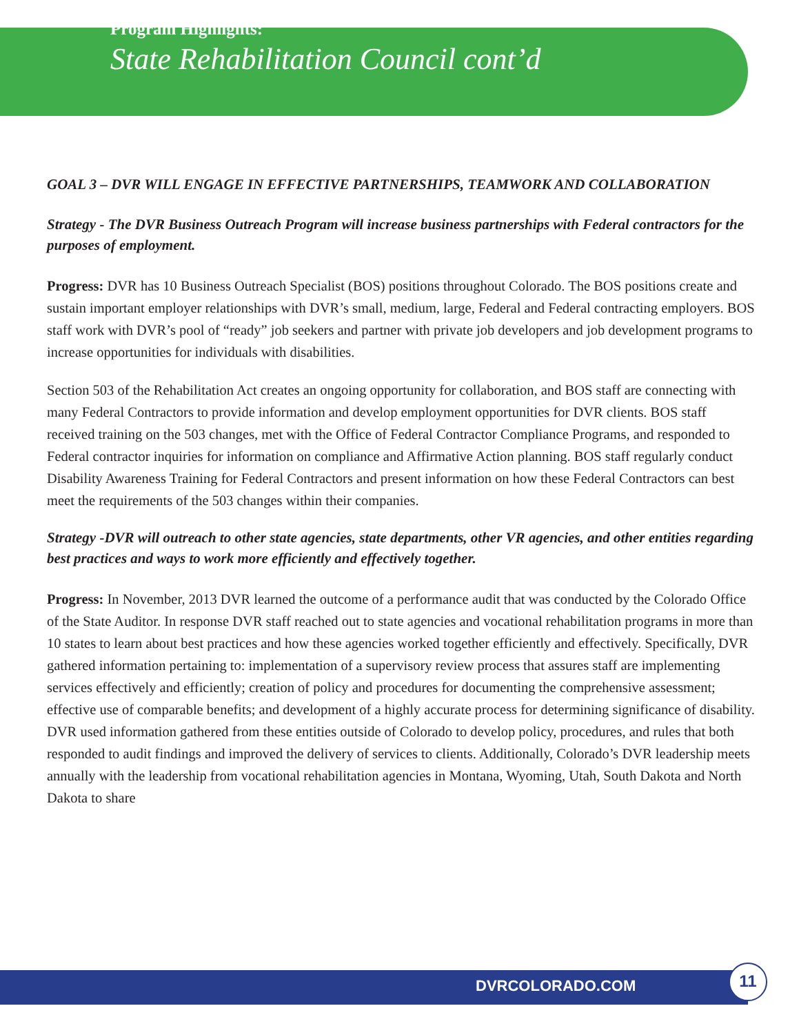Program Highlights:
State Rehabilitation Council cont’d
GOAL 3 – DVR WILL ENGAGE IN EFFECTIVE PARTNERSHIPS, TEAMWORK AND COLLABORATION
Strategy - The DVR Business Outreach Program will increase business partnerships with Federal contractors for the purposes of employment.
Progress: DVR has 10 Business Outreach Specialist (BOS) positions throughout Colorado. The BOS positions create and sustain important employer relationships with DVR’s small, medium, large, Federal and Federal contracting employers. BOS staff work with DVR’s pool of “ready” job seekers and partner with private job developers and job development programs to increase opportunities for individuals with disabilities.
Section 503 of the Rehabilitation Act creates an ongoing opportunity for collaboration, and BOS staff are connecting with many Federal Contractors to provide information and develop employment opportunities for DVR clients. BOS staff received training on the 503 changes, met with the Office of Federal Contractor Compliance Programs, and responded to Federal contractor inquiries for information on compliance and Affirmative Action planning. BOS staff regularly conduct Disability Awareness Training for Federal Contractors and present information on how these Federal Contractors can best meet the requirements of the 503 changes within their companies.
Strategy -DVR will outreach to other state agencies, state departments, other VR agencies, and other entities regarding best practices and ways to work more efficiently and effectively together.
Progress: In November, 2013 DVR learned the outcome of a performance audit that was conducted by the Colorado Office of the State Auditor. In response DVR staff reached out to state agencies and vocational rehabilitation programs in more than 10 states to learn about best practices and how these agencies worked together efficiently and effectively. Specifically, DVR gathered information pertaining to: implementation of a supervisory review process that assures staff are implementing services effectively and efficiently; creation of policy and procedures for documenting the comprehensive assessment; effective use of comparable benefits; and development of a highly accurate process for determining significance of disability. DVR used information gathered from these entities outside of Colorado to develop policy, procedures, and rules that both responded to audit findings and improved the delivery of services to clients. Additionally, Colorado’s DVR leadership meets annually with the leadership from vocational rehabilitation agencies in Montana, Wyoming, Utah, South Dakota and North Dakota to share
DVRCOLORADO.COM
11